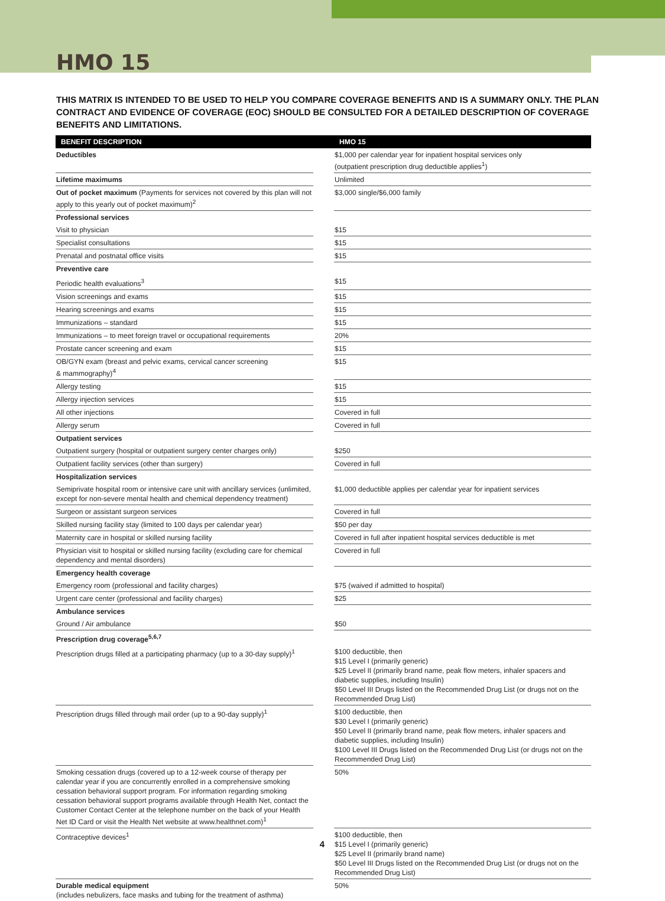HMO 15
THIS MATRIX IS INTENDED TO BE USED TO HELP YOU COMPARE COVERAGE BENEFITS AND IS A SUMMARY ONLY. THE PLAN CONTRACT AND EVIDENCE OF COVERAGE (EOC) SHOULD BE CONSULTED FOR A DETAILED DESCRIPTION OF COVERAGE BENEFITS AND LIMITATIONS.
| BENEFIT DESCRIPTION | | HMO 15 |
| --- | --- | --- |
| Deductibles | | $1,000 per calendar year for inpatient hospital services only (outpatient prescription drug deductible applies<sup>1</sup>) |
| Lifetime maximums | | Unlimited |
| Out of pocket maximum (Payments for services not covered by this plan will not apply to this yearly out of pocket maximum)<sup>2</sup> | | $3,000 single/$6,000 family |
| Professional services | | |
| Visit to physician | | $15 |
| Specialist consultations | | $15 |
| Prenatal and postnatal office visits | | $15 |
| Preventive care | | |
| Periodic health evaluations<sup>3</sup> | | $15 |
| Vision screenings and exams | | $15 |
| Hearing screenings and exams | | $15 |
| Immunizations – standard | | $15 |
| Immunizations – to meet foreign travel or occupational requirements | | 20% |
| Prostate cancer screening and exam | | $15 |
| OB/GYN exam (breast and pelvic exams, cervical cancer screening & mammography)<sup>4</sup> | | $15 |
| Allergy testing | | $15 |
| Allergy injection services | | $15 |
| All other injections | | Covered in full |
| Allergy serum | | Covered in full |
| Outpatient services | | |
| Outpatient surgery (hospital or outpatient surgery center charges only) | | $250 |
| Outpatient facility services (other than surgery) | | Covered in full |
| Hospitalization services | | |
| Semiprivate hospital room or intensive care unit with ancillary services (unlimited, except for non-severe mental health and chemical dependency treatment) | | $1,000 deductible applies per calendar year for inpatient services |
| Surgeon or assistant surgeon services | | Covered in full |
| Skilled nursing facility stay (limited to 100 days per calendar year) | | $50 per day |
| Maternity care in hospital or skilled nursing facility | | Covered in full after inpatient hospital services deductible is met |
| Physician visit to hospital or skilled nursing facility (excluding care for chemical dependency and mental disorders) | | Covered in full |
| Emergency health coverage | | |
| Emergency room (professional and facility charges) | | $75 (waived if admitted to hospital) |
| Urgent care center (professional and facility charges) | | $25 |
| Ambulance services | | |
| Ground / Air ambulance | | $50 |
| Prescription drug coverage<sup>5,6,7</sup> | | |
| Prescription drugs filled at a participating pharmacy (up to a 30-day supply)<sup>1</sup> | | $100 deductible, then $15 Level I (primarily generic) $25 Level II (primarily brand name, peak flow meters, inhaler spacers and diabetic supplies, including Insulin) $50 Level III Drugs listed on the Recommended Drug List (or drugs not on the Recommended Drug List) |
| Prescription drugs filled through mail order (up to a 90-day supply)<sup>1</sup> | | $100 deductible, then $30 Level I (primarily generic) $50 Level II (primarily brand name, peak flow meters, inhaler spacers and diabetic supplies, including Insulin) $100 Level III Drugs listed on the Recommended Drug List (or drugs not on the Recommended Drug List) |
| Smoking cessation drugs (covered up to a 12-week course of therapy per calendar year if you are concurrently enrolled in a comprehensive smoking cessation behavioral support program. For information regarding smoking cessation behavioral support programs available through Health Net, contact the Customer Contact Center at the telephone number on the back of your Health Net ID Card or visit the Health Net website at www.healthnet.com)<sup>1</sup> | | 50% |
| Contraceptive devices<sup>1</sup> | | $100 deductible, then $15 Level I (primarily generic) $25 Level II (primarily brand name) $50 Level III Drugs listed on the Recommended Drug List (or drugs not on the Recommended Drug List) |
| Durable medical equipment (includes nebulizers, face masks and tubing for the treatment of asthma) | | 50% |
4